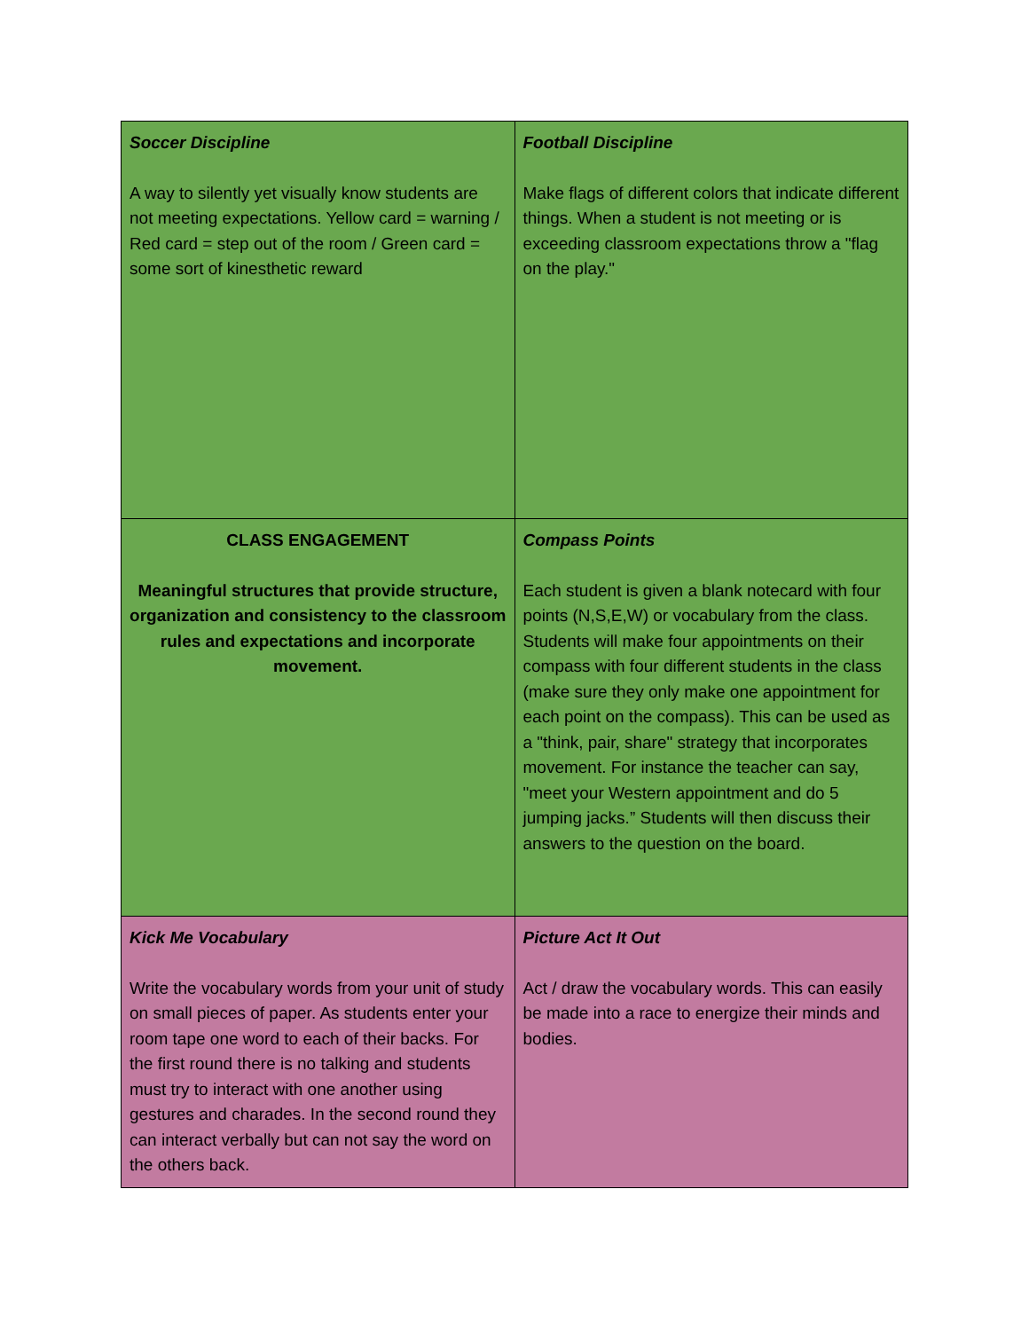| Soccer Discipline A way to silently yet visually know students are not meeting expectations. Yellow card = warning / Red card = step out of the room / Green card = some sort of kinesthetic reward | Football Discipline Make flags of different colors that indicate different things. When a student is not meeting or is exceeding classroom expectations throw a "flag on the play." |
| CLASS ENGAGEMENT Meaningful structures that provide structure, organization and consistency to the classroom rules and expectations and incorporate movement. | Compass Points Each student is given a blank notecard with four points (N,S,E,W) or vocabulary from the class. Students will make four appointments on their compass with four different students in the class (make sure they only make one appointment for each point on the compass). This can be used as a "think, pair, share" strategy that incorporates movement. For instance the teacher can say, "meet your Western appointment and do 5 jumping jacks.” Students will then discuss their answers to the question on the board. |
| Kick Me Vocabulary Write the vocabulary words from your unit of study on small pieces of paper. As students enter your room tape one word to each of their backs. For the first round there is no talking and students must try to interact with one another using gestures and charades. In the second round they can interact verbally but can not say the word on the others back. | Picture Act It Out Act / draw the vocabulary words. This can easily be made into a race to energize their minds and bodies. |